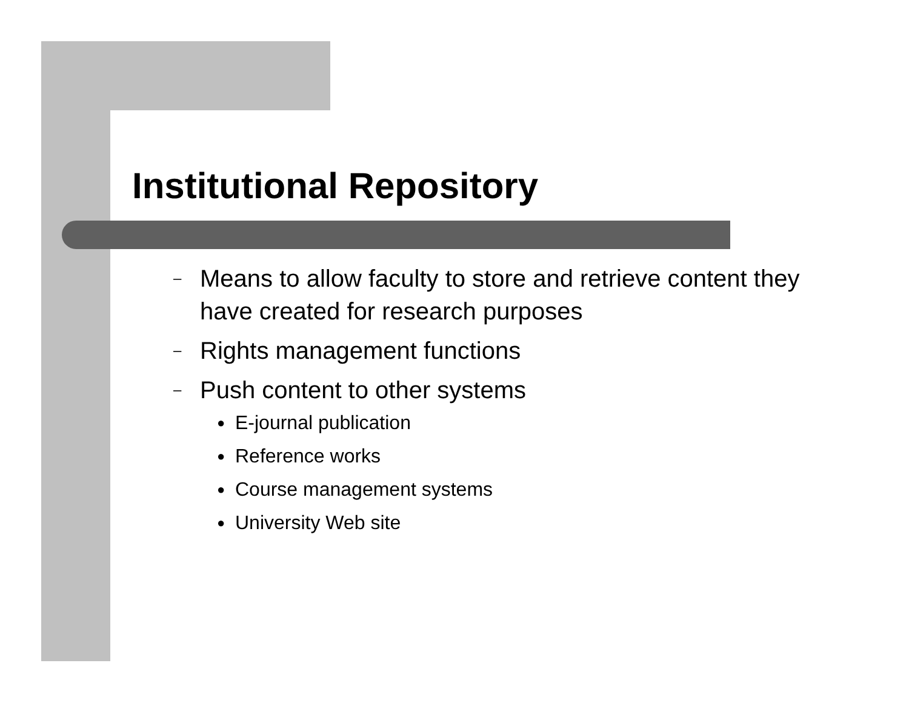Institutional Repository
– Means to allow faculty to store and retrieve content they have created for research purposes
– Rights management functions
– Push content to other systems
● E-journal publication
● Reference works
● Course management systems
● University Web site